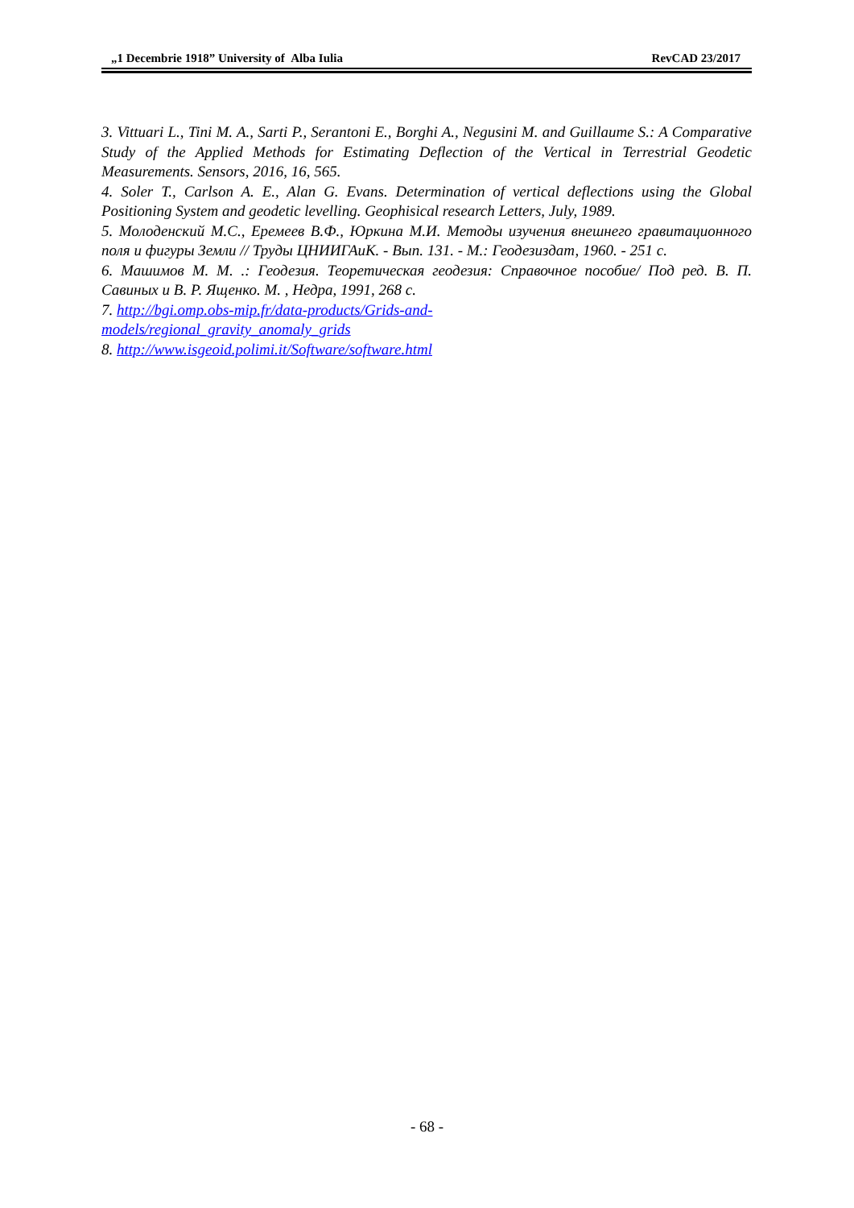„1 Decembrie 1918” University of Alba Iulia RevCAD 23/2017
3. Vittuari L., Tini M. A., Sarti P., Serantoni E., Borghi A., Negusini M. and Guillaume S.: A Comparative Study of the Applied Methods for Estimating Deflection of the Vertical in Terrestrial Geodetic Measurements. Sensors, 2016, 16, 565.
4. Soler T., Carlson A. E., Alan G. Evans. Determination of vertical deflections using the Global Positioning System and geodetic levelling. Geophisical research Letters, July, 1989.
5. Молоденский М.С., Еремеев В.Ф., Юркина М.И. Методы изучения внешнего гравитационного поля и фигуры Земли // Труды ЦНИИГАиК. - Вып. 131. - М.: Геодезиздат, 1960. - 251 с.
6. Машимов М. М. .: Геодезия. Теоретическая геодезия: Справочное пособие/ Под ред. В. П. Савиных и В. Р. Ященко. М. , Недра, 1991, 268 с.
7. http://bgi.omp.obs-mip.fr/data-products/Grids-and-
models/regional_gravity_anomaly_grids
8. http://www.isgeoid.polimi.it/Software/software.html
- 68 -